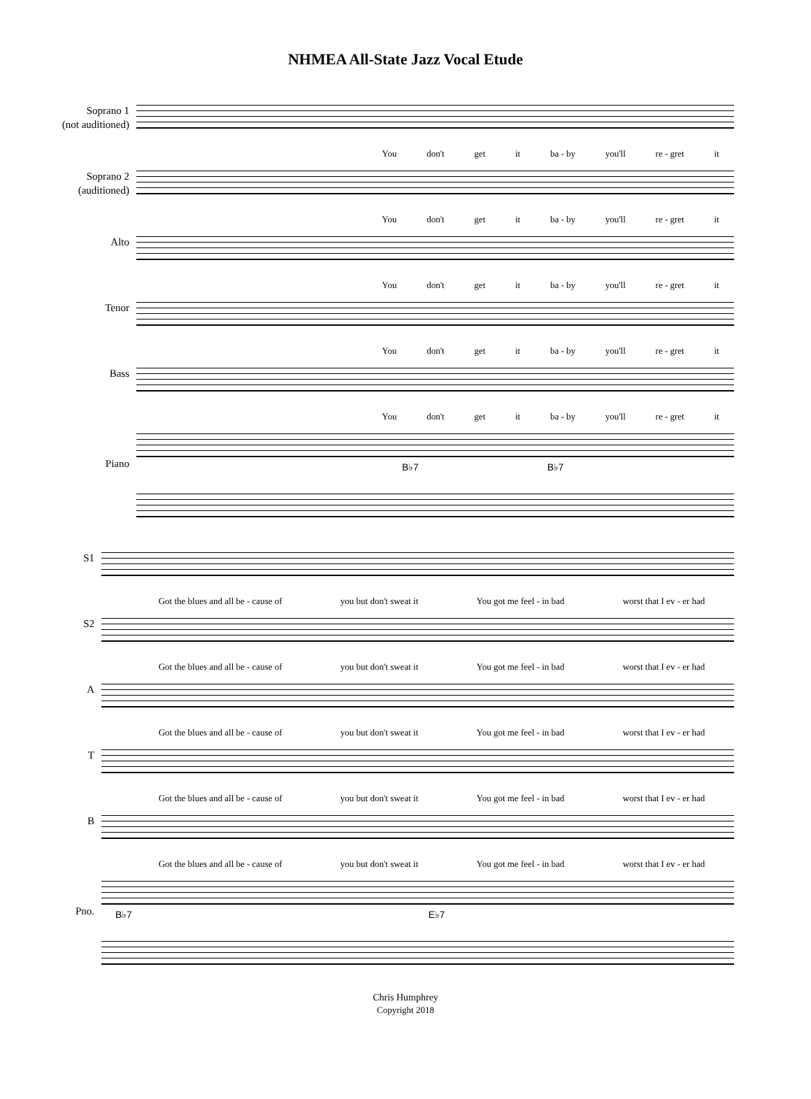NHMEA All-State Jazz Vocal Etude
Soprano 1
(not auditioned)
You don't get it ba - by you'll re - gret it
Soprano 2
(auditioned)
You don't get it ba - by you'll re - gret it
Alto
You don't get it ba - by you'll re - gret it
Tenor
You don't get it ba - by you'll re - gret it
Bass
You don't get it ba - by you'll re - gret it
Piano
B♭7 B♭7
S1
Got the blues and all be - cause of you but don't sweat it You got me feel - in bad worst that I ev - er had
S2
Got the blues and all be - cause of you but don't sweat it You got me feel - in bad worst that I ev - er had
A
Got the blues and all be - cause of you but don't sweat it You got me feel - in bad worst that I ev - er had
T
Got the blues and all be - cause of you but don't sweat it You got me feel - in bad worst that I ev - er had
B
Got the blues and all be - cause of you but don't sweat it You got me feel - in bad worst that I ev - er had
Pno.
B♭7 E♭7
Chris Humphrey
Copyright 2018